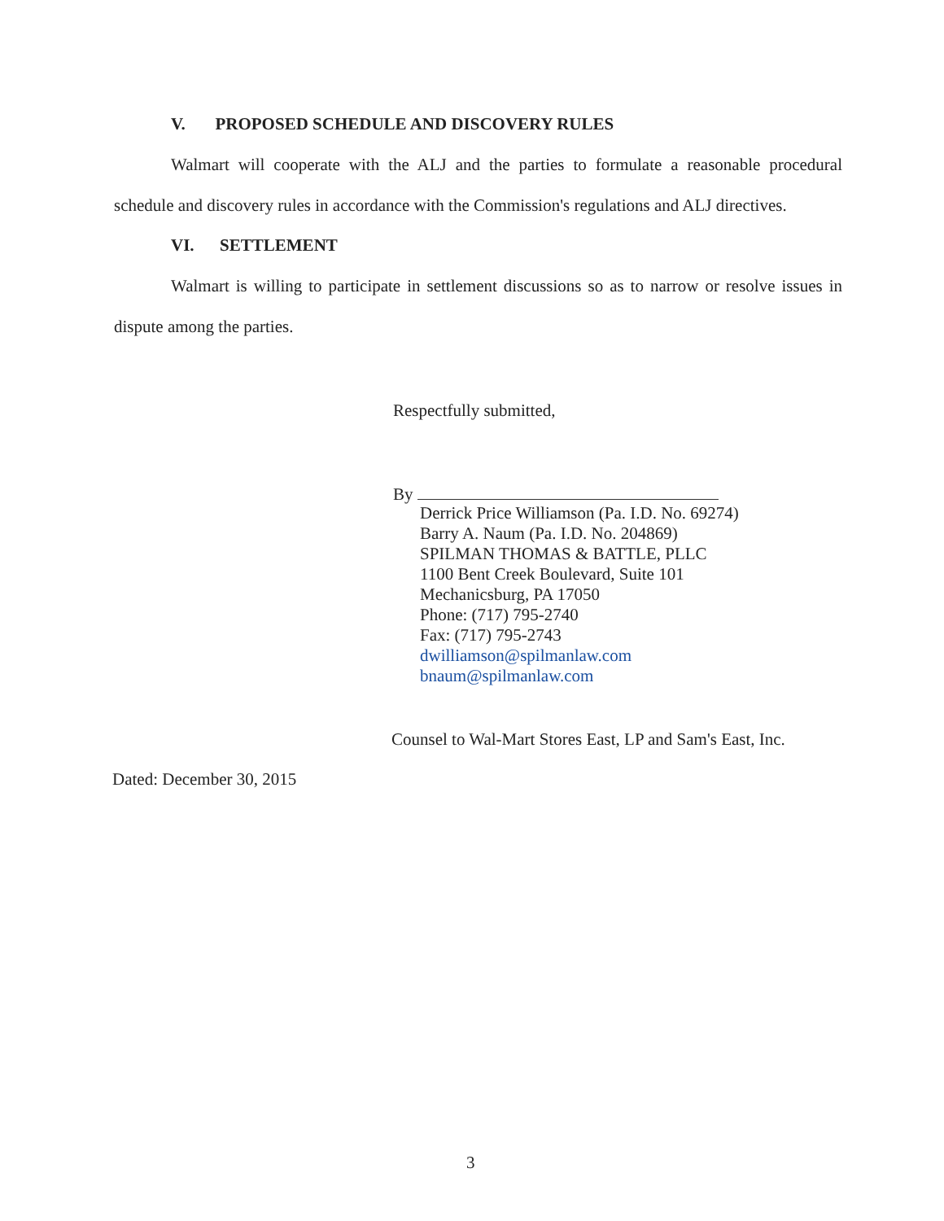V. PROPOSED SCHEDULE AND DISCOVERY RULES
Walmart will cooperate with the ALJ and the parties to formulate a reasonable procedural schedule and discovery rules in accordance with the Commission's regulations and ALJ directives.
VI. SETTLEMENT
Walmart is willing to participate in settlement discussions so as to narrow or resolve issues in dispute among the parties.
Respectfully submitted,
By
Derrick Price Williamson (Pa. I.D. No. 69274)
Barry A. Naum (Pa. I.D. No. 204869)
SPILMAN THOMAS & BATTLE, PLLC
1100 Bent Creek Boulevard, Suite 101
Mechanicsburg, PA 17050
Phone: (717) 795-2740
Fax: (717) 795-2743
dwilliamson@spilmanlaw.com
bnaum@spilmanlaw.com
Counsel to Wal-Mart Stores East, LP and Sam's East, Inc.
Dated: December 30, 2015
3